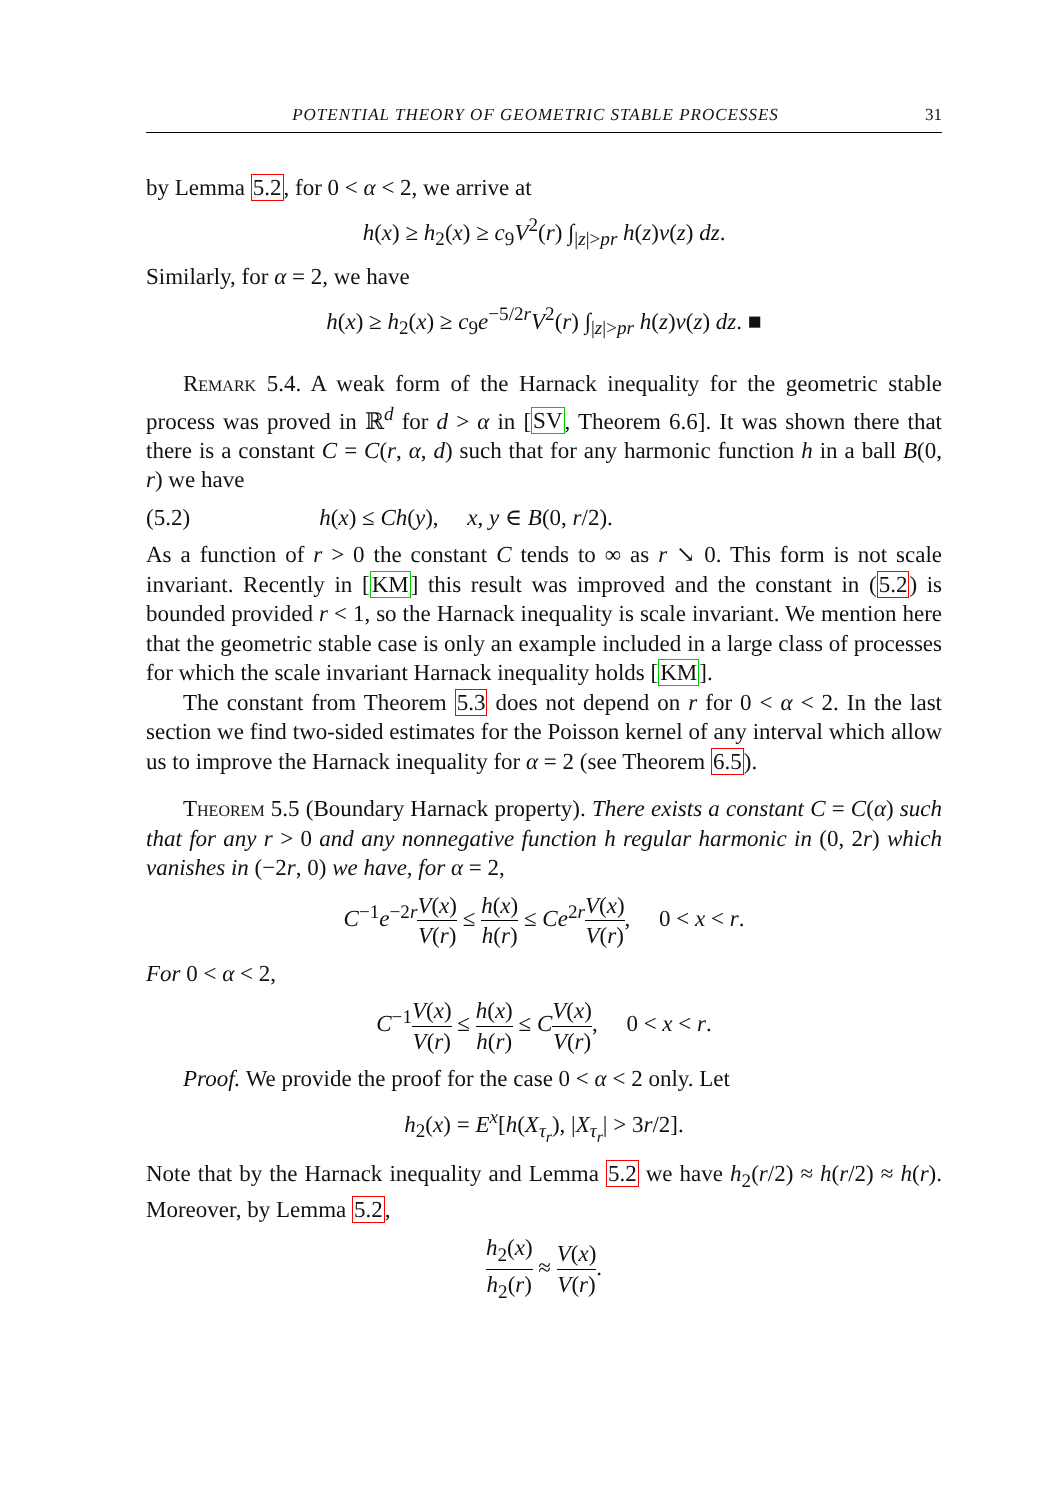POTENTIAL THEORY OF GEOMETRIC STABLE PROCESSES 31
by Lemma 5.2, for 0 < α < 2, we arrive at
h(x) ≥ h<sub>2</sub>(x) ≥ c<sub>9</sub>V<sup>2</sup>(r) ∫<sub>|z|>pr</sub> h(z)ν(z) dz.
Similarly, for α = 2, we have
h(x) ≥ h<sub>2</sub>(x) ≥ c<sub>9</sub>e<sup>−5/2r</sup>V<sup>2</sup>(r) ∫<sub>|z|>pr</sub> h(z)ν(z) dz. ■
Remark 5.4. A weak form of the Harnack inequality for the geometric stable process was proved in ℝ<sup>d</sup> for d > α in [SV, Theorem 6.6]. It was shown there that there is a constant C = C(r, α, d) such that for any harmonic function h in a ball B(0, r) we have
(5.2) h(x) ≤ Ch(y), x, y ∈ B(0, r/2).
As a function of r > 0 the constant C tends to ∞ as r ↘ 0. This form is not scale invariant. Recently in [KM] this result was improved and the constant in (5.2) is bounded provided r < 1, so the Harnack inequality is scale invariant. We mention here that the geometric stable case is only an example included in a large class of processes for which the scale invariant Harnack inequality holds [KM].
The constant from Theorem 5.3 does not depend on r for 0 < α < 2. In the last section we find two-sided estimates for the Poisson kernel of any interval which allow us to improve the Harnack inequality for α = 2 (see Theorem 6.5).
Theorem 5.5 (Boundary Harnack property). There exists a constant C = C(α) such that for any r > 0 and any nonnegative function h regular harmonic in (0, 2r) which vanishes in (−2r, 0) we have, for α = 2,
C<sup>−1</sup>e<sup>−2r</sup>V(x) V(r) ≤ h(x) h(r) ≤ Ce<sup>2r</sup>V(x) V(r), 0 < x < r.
For 0 < α < 2,
C<sup>−1</sup>V(x) V(r) ≤ h(x) h(r) ≤ CV(x) V(r), 0 < x < r.
Proof. We provide the proof for the case 0 < α < 2 only. Let
h<sub>2</sub>(x) = E<sup>x</sup>[h(X<sub>τ<sub>r</sub></sub>), |X<sub>τ<sub>r</sub></sub>| > 3r/2].
Note that by the Harnack inequality and Lemma 5.2 we have h<sub>2</sub>(r/2) ≈ h(r/2) ≈ h(r). Moreover, by Lemma 5.2,
h<sub>2</sub>(x) h<sub>2</sub>(r) ≈ V(x) V(r).